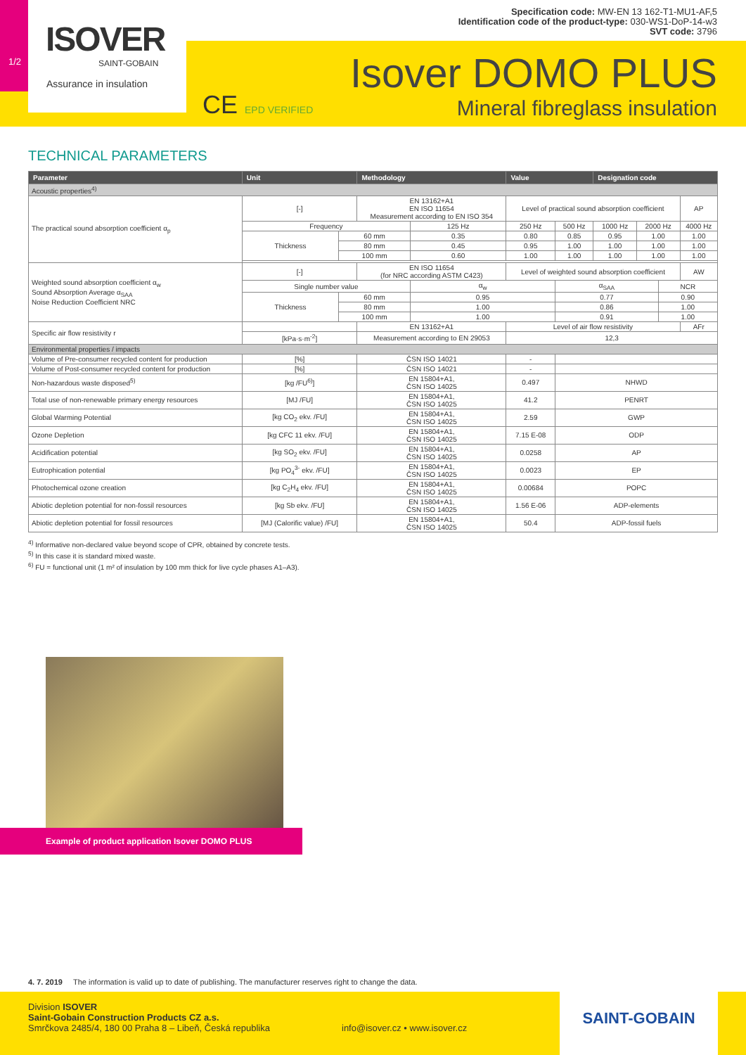ISOVER
SAINT-GOBAIN
Assurance in insulation
1/2
CE EPD VERIFIED
Specification code: MW-EN 13 162-T1-MU1-AF,5
Identification code of the product-type: 030-WS1-DoP-14-w3
SVT code: 3796
Isover DOMO PLUS
Mineral fibreglass insulation
TECHNICAL PARAMETERS
| Parameter | Unit | | Methodology | | Value | | Designation code | | | |
| --- | --- | --- | --- | --- | --- | --- | --- | --- | --- | --- |
| Acoustic properties<sup>4)</sup> | | | | | | | | | | |
| The practical sound absorption coefficient α<sub>p</sub> | [-] | | EN 13162+A1 EN ISO 11654 Measurement according to EN ISO 354 | | Level of practical sound absorption coefficient | | | | | AP |
| | Frequency | | | 125 Hz | 250 Hz | 500 Hz | 1000 Hz | 2000 Hz | | 4000 Hz |
| | Thickness | 60 mm | | 0.35 | 0.80 | 0.85 | 0.95 | 1.00 | | 1.00 |
| | | 80 mm | | 0.45 | 0.95 | 1.00 | 1.00 | 1.00 | | 1.00 |
| | | 100 mm | | 0.60 | 1.00 | 1.00 | 1.00 | 1.00 | | 1.00 |
| Weighted sound absorption coefficient α<sub>w</sub> Sound Absorption Average α<sub>SAA</sub> Noise Reduction Coefficient NRC | [-] | | EN ISO 11654 (for NRC according ASTM C423) | | Level of weighted sound absorption coefficient | | | | | AW |
| | Single number value | | | α<sub>w</sub> | | α<sub>SAA</sub> | | | NCR | |
| | Thickness | 60 mm | | 0.95 | | 0.77 | | | 0.90 | |
| | | 80 mm | | 1.00 | | 0.86 | | | 1.00 | |
| | | 100 mm | | 1.00 | | 0.91 | | | 1.00 | |
| Specific air flow resistivity r | | | EN 13162+A1 | | Level of air flow resistivity | | | | | AFr |
| | [kPa·s·m<sup>-2</sup>] | | Measurement according to EN 29053 | | 12,3 | | | | | |
| Environmental properties / impacts | | | | | | | | | | |
| Volume of Pre-consumer recycled content for production | [%] | | ČSN ISO 14021 | | - | | | | | |
| Volume of Post-consumer recycled content for production | [%] | | ČSN ISO 14021 | | - | | | | | |
| Non-hazardous waste disposed<sup>5)</sup> | [kg /FU<sup>6)</sup>] | | EN 15804+A1, ČSN ISO 14025 | | 0.497 | NHWD | | | | |
| Total use of non-renewable primary energy resources | [MJ /FU] | | EN 15804+A1, ČSN ISO 14025 | | 41.2 | PENRT | | | | |
| Global Warming Potential | [kg CO<sub>2</sub> ekv. /FU] | | EN 15804+A1, ČSN ISO 14025 | | 2.59 | GWP | | | | |
| Ozone Depletion | [kg CFC 11 ekv. /FU] | | EN 15804+A1, ČSN ISO 14025 | | 7.15 E-08 | ODP | | | | |
| Acidification potential | [kg SO<sub>2</sub> ekv. /FU] | | EN 15804+A1, ČSN ISO 14025 | | 0.0258 | AP | | | | |
| Eutrophication potential | [kg PO<sub>4</sub><sup>3-</sup> ekv. /FU] | | EN 15804+A1, ČSN ISO 14025 | | 0.0023 | EP | | | | |
| Photochemical ozone creation | [kg C<sub>2</sub>H<sub>4</sub> ekv. /FU] | | EN 15804+A1, ČSN ISO 14025 | | 0.00684 | POPC | | | | |
| Abiotic depletion potential for non-fossil resources | [kg Sb ekv. /FU] | | EN 15804+A1, ČSN ISO 14025 | | 1.56 E-06 | ADP-elements | | | | |
| Abiotic depletion potential for fossil resources | [MJ (Calorific value) /FU] | | EN 15804+A1, ČSN ISO 14025 | | 50.4 | ADP-fossil fuels | | | | |
<sup>4)</sup> Informative non-declared value beyond scope of CPR, obtained by concrete tests.
<sup>5)</sup> In this case it is standard mixed waste.
<sup>6)</sup> FU = functional unit (1 m² of insulation by 100 mm thick for live cycle phases A1–A3).
Example of product application Isover DOMO PLUS
4. 7. 2019 The information is valid up to date of publishing. The manufacturer reserves right to change the data.
Division ISOVER
Saint-Gobain Construction Products CZ a.s.
Smrčkova 2485/4, 180 00 Praha 8 – Libeň, Česká republika
info@isover.cz • www.isover.cz
SAINT-GOBAIN